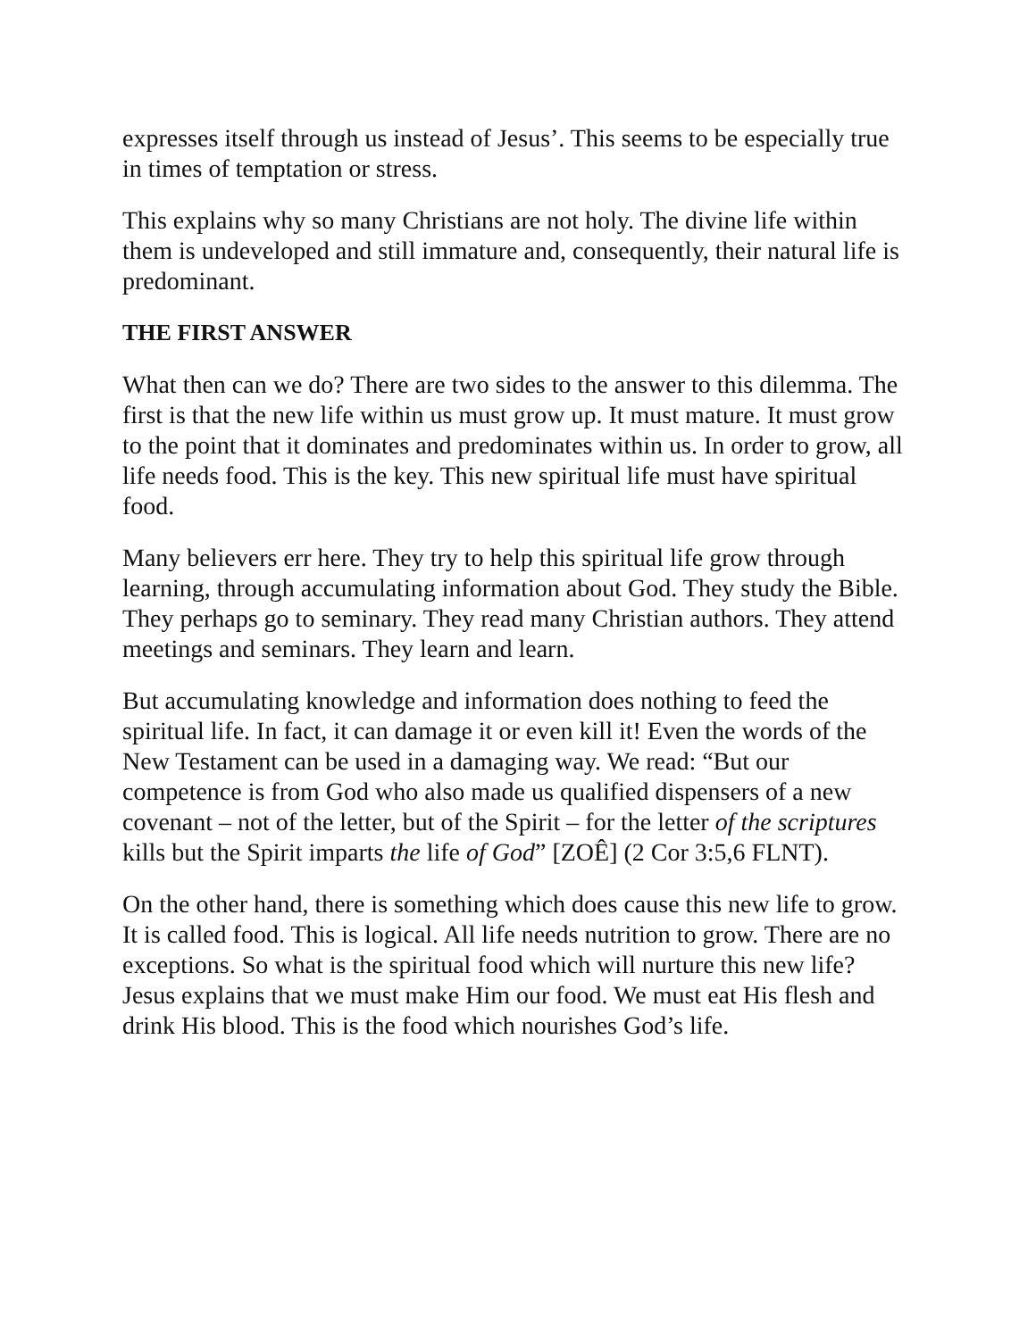expresses itself through us instead of Jesus’. This seems to be especially true in times of temptation or stress.
This explains why so many Christians are not holy. The divine life within them is undeveloped and still immature and, consequently, their natural life is predominant.
THE FIRST ANSWER
What then can we do? There are two sides to the answer to this dilemma. The first is that the new life within us must grow up. It must mature. It must grow to the point that it dominates and predominates within us. In order to grow, all life needs food. This is the key. This new spiritual life must have spiritual food.
Many believers err here. They try to help this spiritual life grow through learning, through accumulating information about God. They study the Bible. They perhaps go to seminary. They read many Christian authors. They attend meetings and seminars. They learn and learn.
But accumulating knowledge and information does nothing to feed the spiritual life. In fact, it can damage it or even kill it! Even the words of the New Testament can be used in a damaging way. We read: “But our competence is from God who also made us qualified dispensers of a new covenant – not of the letter, but of the Spirit – for the letter of the scriptures kills but the Spirit imparts the life of God” [ZOÊ] (2 Cor 3:5,6 FLNT).
On the other hand, there is something which does cause this new life to grow. It is called food. This is logical. All life needs nutrition to grow. There are no exceptions. So what is the spiritual food which will nurture this new life? Jesus explains that we must make Him our food. We must eat His flesh and drink His blood. This is the food which nourishes God’s life.